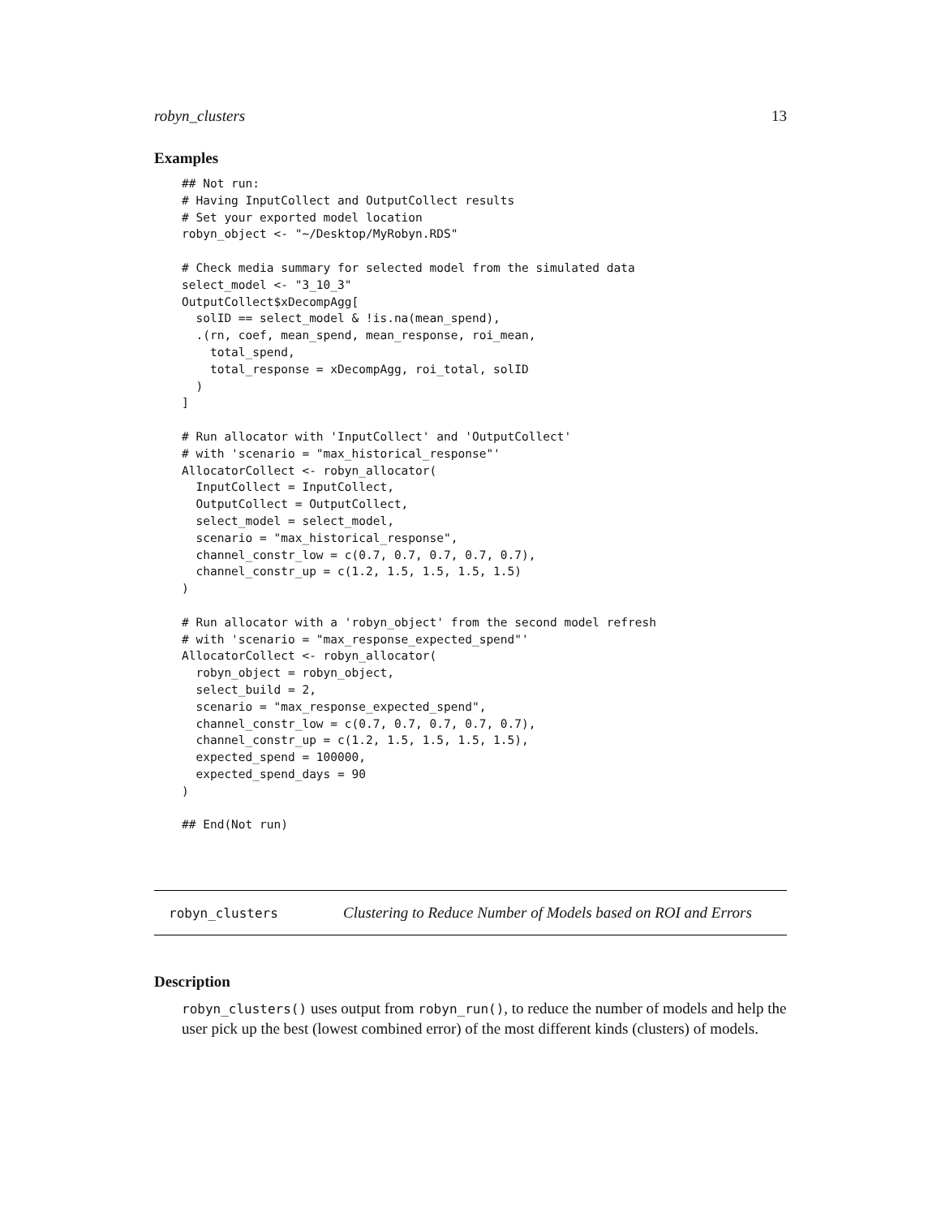robyn_clusters 13
Examples
## Not run:
# Having InputCollect and OutputCollect results
# Set your exported model location
robyn_object <- "~/Desktop/MyRobyn.RDS"

# Check media summary for selected model from the simulated data
select_model <- "3_10_3"
OutputCollect$xDecompAgg[
  solID == select_model & !is.na(mean_spend),
  .(rn, coef, mean_spend, mean_response, roi_mean,
    total_spend,
    total_response = xDecompAgg, roi_total, solID
  )
]

# Run allocator with 'InputCollect' and 'OutputCollect'
# with 'scenario = "max_historical_response"'
AllocatorCollect <- robyn_allocator(
  InputCollect = InputCollect,
  OutputCollect = OutputCollect,
  select_model = select_model,
  scenario = "max_historical_response",
  channel_constr_low = c(0.7, 0.7, 0.7, 0.7, 0.7),
  channel_constr_up = c(1.2, 1.5, 1.5, 1.5, 1.5)
)

# Run allocator with a 'robyn_object' from the second model refresh
# with 'scenario = "max_response_expected_spend"'
AllocatorCollect <- robyn_allocator(
  robyn_object = robyn_object,
  select_build = 2,
  scenario = "max_response_expected_spend",
  channel_constr_low = c(0.7, 0.7, 0.7, 0.7, 0.7),
  channel_constr_up = c(1.2, 1.5, 1.5, 1.5, 1.5),
  expected_spend = 100000,
  expected_spend_days = 90
)

## End(Not run)
robyn_clusters Clustering to Reduce Number of Models based on ROI and Errors
Description
robyn_clusters() uses output from robyn_run(), to reduce the number of models and help the user pick up the best (lowest combined error) of the most different kinds (clusters) of models.